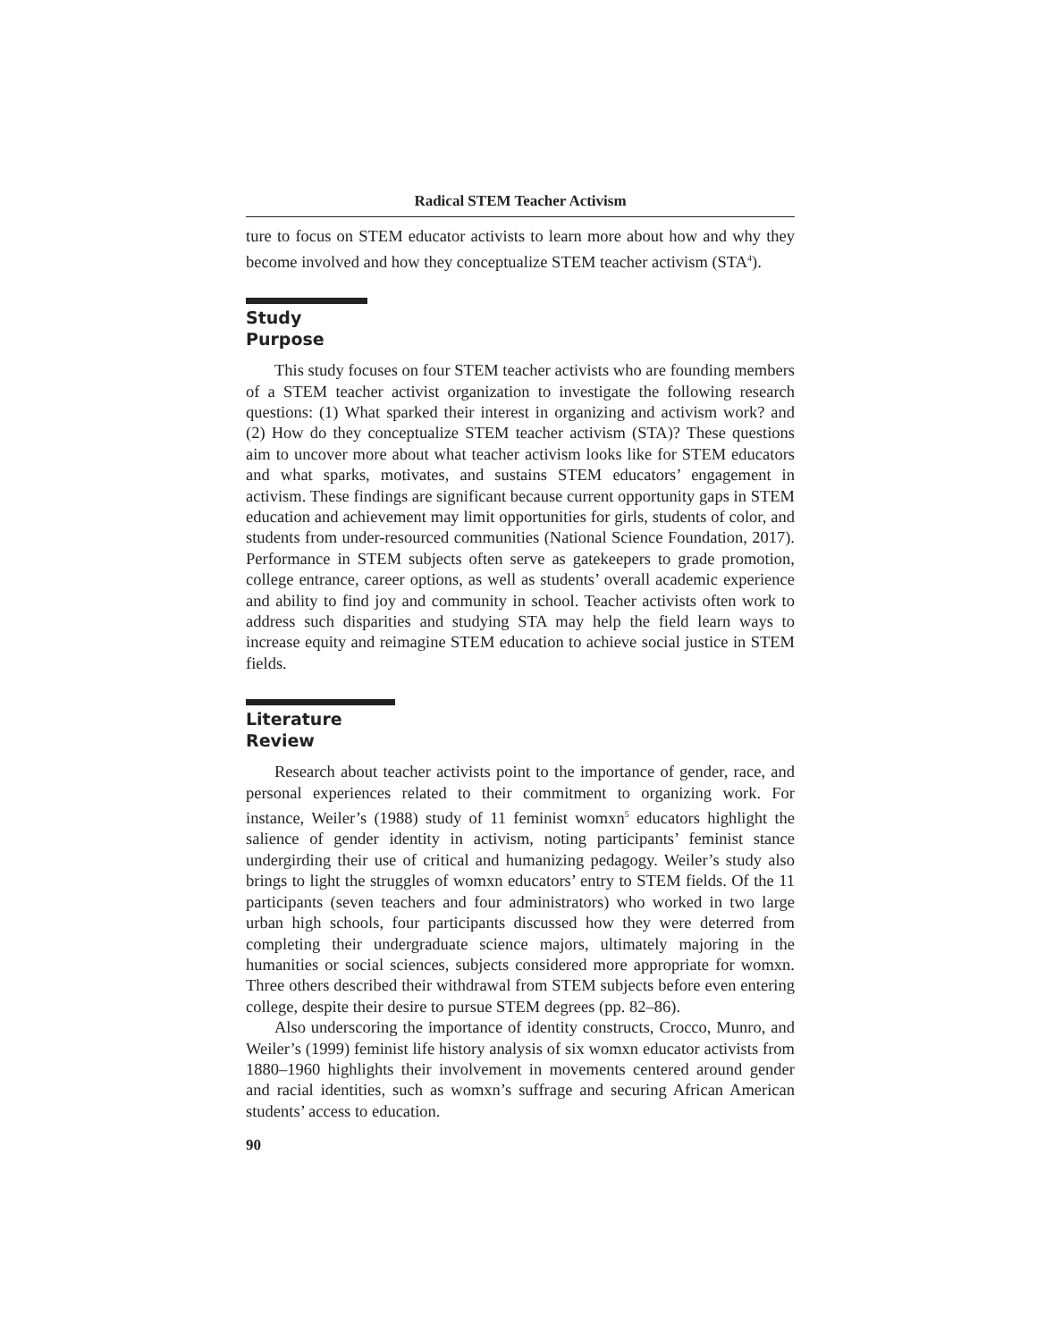Radical STEM Teacher Activism
ture to focus on STEM educator activists to learn more about how and why they become involved and how they conceptualize STEM teacher activism (STA<sup>4</sup>).
Study Purpose
This study focuses on four STEM teacher activists who are founding members of a STEM teacher activist organization to investigate the following research questions: (1) What sparked their interest in organizing and activism work? and (2) How do they conceptualize STEM teacher activism (STA)? These questions aim to uncover more about what teacher activism looks like for STEM educators and what sparks, motivates, and sustains STEM educators’ engagement in activism. These findings are significant because current opportunity gaps in STEM education and achievement may limit opportunities for girls, students of color, and students from under-resourced communities (National Science Foundation, 2017). Performance in STEM subjects often serve as gatekeepers to grade promotion, college entrance, career options, as well as students’ overall academic experience and ability to find joy and community in school. Teacher activists often work to address such disparities and studying STA may help the field learn ways to increase equity and reimagine STEM education to achieve social justice in STEM fields.
Literature Review
Research about teacher activists point to the importance of gender, race, and personal experiences related to their commitment to organizing work. For instance, Weiler’s (1988) study of 11 feminist womxn<sup>5</sup> educators highlight the salience of gender identity in activism, noting participants’ feminist stance undergirding their use of critical and humanizing pedagogy. Weiler’s study also brings to light the struggles of womxn educators’ entry to STEM fields. Of the 11 participants (seven teachers and four administrators) who worked in two large urban high schools, four participants discussed how they were deterred from completing their undergraduate science majors, ultimately majoring in the humanities or social sciences, subjects considered more appropriate for womxn. Three others described their withdrawal from STEM subjects before even entering college, despite their desire to pursue STEM degrees (pp. 82–86).
Also underscoring the importance of identity constructs, Crocco, Munro, and Weiler’s (1999) feminist life history analysis of six womxn educator activists from 1880–1960 highlights their involvement in movements centered around gender and racial identities, such as womxn’s suffrage and securing African American students’ access to education.
90